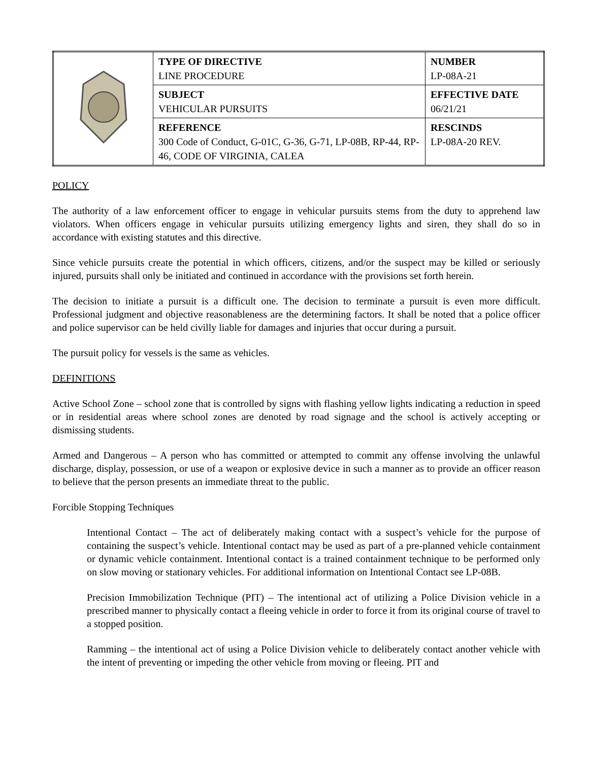| | TYPE OF DIRECTIVE LINE PROCEDURE | NUMBER LP-08A-21 |
| | SUBJECT VEHICULAR PURSUITS | EFFECTIVE DATE 06/21/21 |
| | REFERENCE 300 Code of Conduct, G-01C, G-36, G-71, LP-08B, RP-44, RP-46, CODE OF VIRGINIA, CALEA | RESCINDS LP-08A-20 REV. |
POLICY
The authority of a law enforcement officer to engage in vehicular pursuits stems from the duty to apprehend law violators. When officers engage in vehicular pursuits utilizing emergency lights and siren, they shall do so in accordance with existing statutes and this directive.
Since vehicle pursuits create the potential in which officers, citizens, and/or the suspect may be killed or seriously injured, pursuits shall only be initiated and continued in accordance with the provisions set forth herein.
The decision to initiate a pursuit is a difficult one. The decision to terminate a pursuit is even more difficult. Professional judgment and objective reasonableness are the determining factors. It shall be noted that a police officer and police supervisor can be held civilly liable for damages and injuries that occur during a pursuit.
The pursuit policy for vessels is the same as vehicles.
DEFINITIONS
Active School Zone – school zone that is controlled by signs with flashing yellow lights indicating a reduction in speed or in residential areas where school zones are denoted by road signage and the school is actively accepting or dismissing students.
Armed and Dangerous – A person who has committed or attempted to commit any offense involving the unlawful discharge, display, possession, or use of a weapon or explosive device in such a manner as to provide an officer reason to believe that the person presents an immediate threat to the public.
Forcible Stopping Techniques
Intentional Contact – The act of deliberately making contact with a suspect’s vehicle for the purpose of containing the suspect’s vehicle. Intentional contact may be used as part of a pre-planned vehicle containment or dynamic vehicle containment. Intentional contact is a trained containment technique to be performed only on slow moving or stationary vehicles. For additional information on Intentional Contact see LP-08B.
Precision Immobilization Technique (PIT) – The intentional act of utilizing a Police Division vehicle in a prescribed manner to physically contact a fleeing vehicle in order to force it from its original course of travel to a stopped position.
Ramming – the intentional act of using a Police Division vehicle to deliberately contact another vehicle with the intent of preventing or impeding the other vehicle from moving or fleeing. PIT and